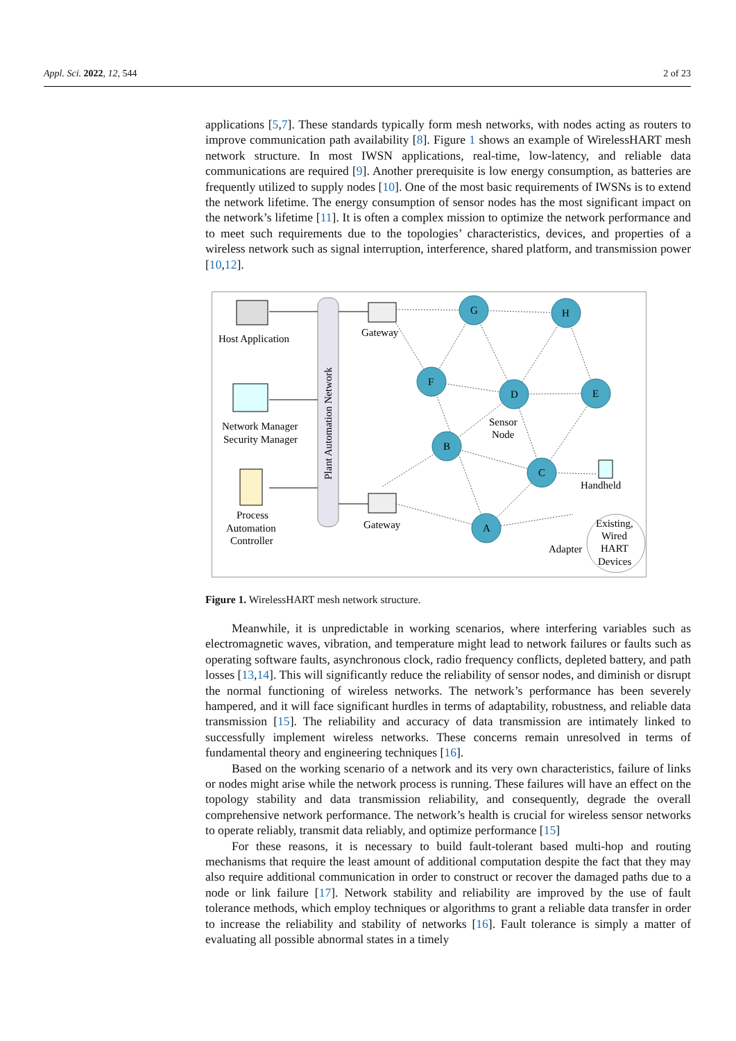Appl. Sci. 2022, 12, 544 2 of 23
applications [5,7]. These standards typically form mesh networks, with nodes acting as routers to improve communication path availability [8]. Figure 1 shows an example of WirelessHART mesh network structure. In most IWSN applications, real-time, low-latency, and reliable data communications are required [9]. Another prerequisite is low energy consumption, as batteries are frequently utilized to supply nodes [10]. One of the most basic requirements of IWSNs is to extend the network lifetime. The energy consumption of sensor nodes has the most significant impact on the network’s lifetime [11]. It is often a complex mission to optimize the network performance and to meet such requirements due to the topologies’ characteristics, devices, and properties of a wireless network such as signal interruption, interference, shared platform, and transmission power [10,12].
Plant Automation Network
Host Application
Network Manager
Security Manager
Process
Automation
Controller
Gateway
Gateway
G
H
F
D
E
B
C
A
Sensor
Node
Handheld
Adapter
Existing,
Wired
HART
Devices
Figure 1. WirelessHART mesh network structure.
Meanwhile, it is unpredictable in working scenarios, where interfering variables such as electromagnetic waves, vibration, and temperature might lead to network failures or faults such as operating software faults, asynchronous clock, radio frequency conflicts, depleted battery, and path losses [13,14]. This will significantly reduce the reliability of sensor nodes, and diminish or disrupt the normal functioning of wireless networks. The network’s performance has been severely hampered, and it will face significant hurdles in terms of adaptability, robustness, and reliable data transmission [15]. The reliability and accuracy of data transmission are intimately linked to successfully implement wireless networks. These concerns remain unresolved in terms of fundamental theory and engineering techniques [16].
Based on the working scenario of a network and its very own characteristics, failure of links or nodes might arise while the network process is running. These failures will have an effect on the topology stability and data transmission reliability, and consequently, degrade the overall comprehensive network performance. The network’s health is crucial for wireless sensor networks to operate reliably, transmit data reliably, and optimize performance [15]
For these reasons, it is necessary to build fault-tolerant based multi-hop and routing mechanisms that require the least amount of additional computation despite the fact that they may also require additional communication in order to construct or recover the damaged paths due to a node or link failure [17]. Network stability and reliability are improved by the use of fault tolerance methods, which employ techniques or algorithms to grant a reliable data transfer in order to increase the reliability and stability of networks [16]. Fault tolerance is simply a matter of evaluating all possible abnormal states in a timely